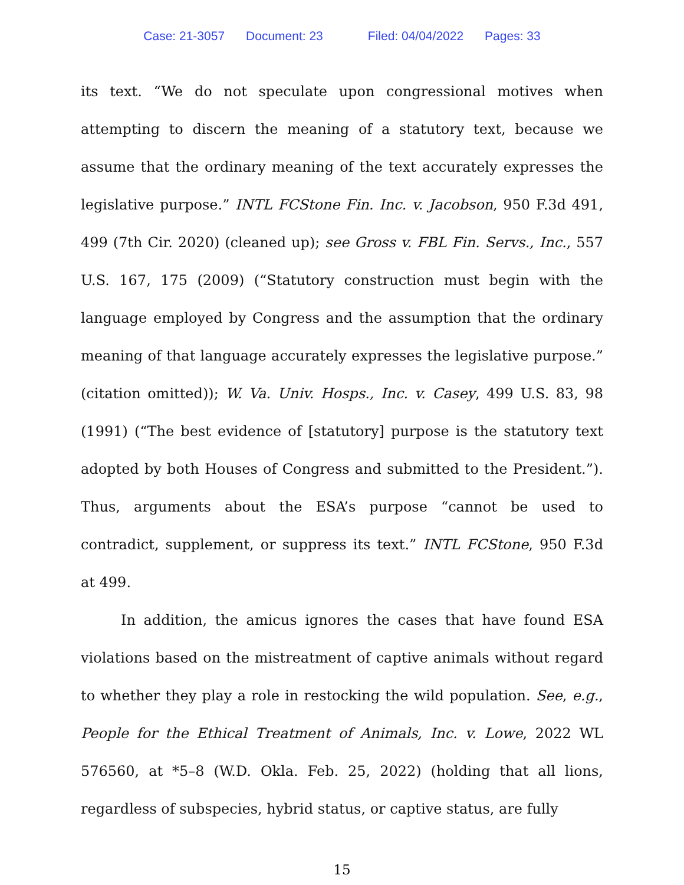Case: 21-3057 Document: 23 Filed: 04/04/2022 Pages: 33
its text. “We do not speculate upon congressional motives when attempting to discern the meaning of a statutory text, because we assume that the ordinary meaning of the text accurately expresses the legislative purpose.” INTL FCStone Fin. Inc. v. Jacobson, 950 F.3d 491, 499 (7th Cir. 2020) (cleaned up); see Gross v. FBL Fin. Servs., Inc., 557 U.S. 167, 175 (2009) (“Statutory construction must begin with the language employed by Congress and the assumption that the ordinary meaning of that language accurately expresses the legislative purpose.” (citation omitted)); W. Va. Univ. Hosps., Inc. v. Casey, 499 U.S. 83, 98 (1991) (“The best evidence of [statutory] purpose is the statutory text adopted by both Houses of Congress and submitted to the President.”). Thus, arguments about the ESA’s purpose “cannot be used to contradict, supplement, or suppress its text.” INTL FCStone, 950 F.3d at 499.
In addition, the amicus ignores the cases that have found ESA violations based on the mistreatment of captive animals without regard to whether they play a role in restocking the wild population. See, e.g., People for the Ethical Treatment of Animals, Inc. v. Lowe, 2022 WL 576560, at *5–8 (W.D. Okla. Feb. 25, 2022) (holding that all lions, regardless of subspecies, hybrid status, or captive status, are fully
15